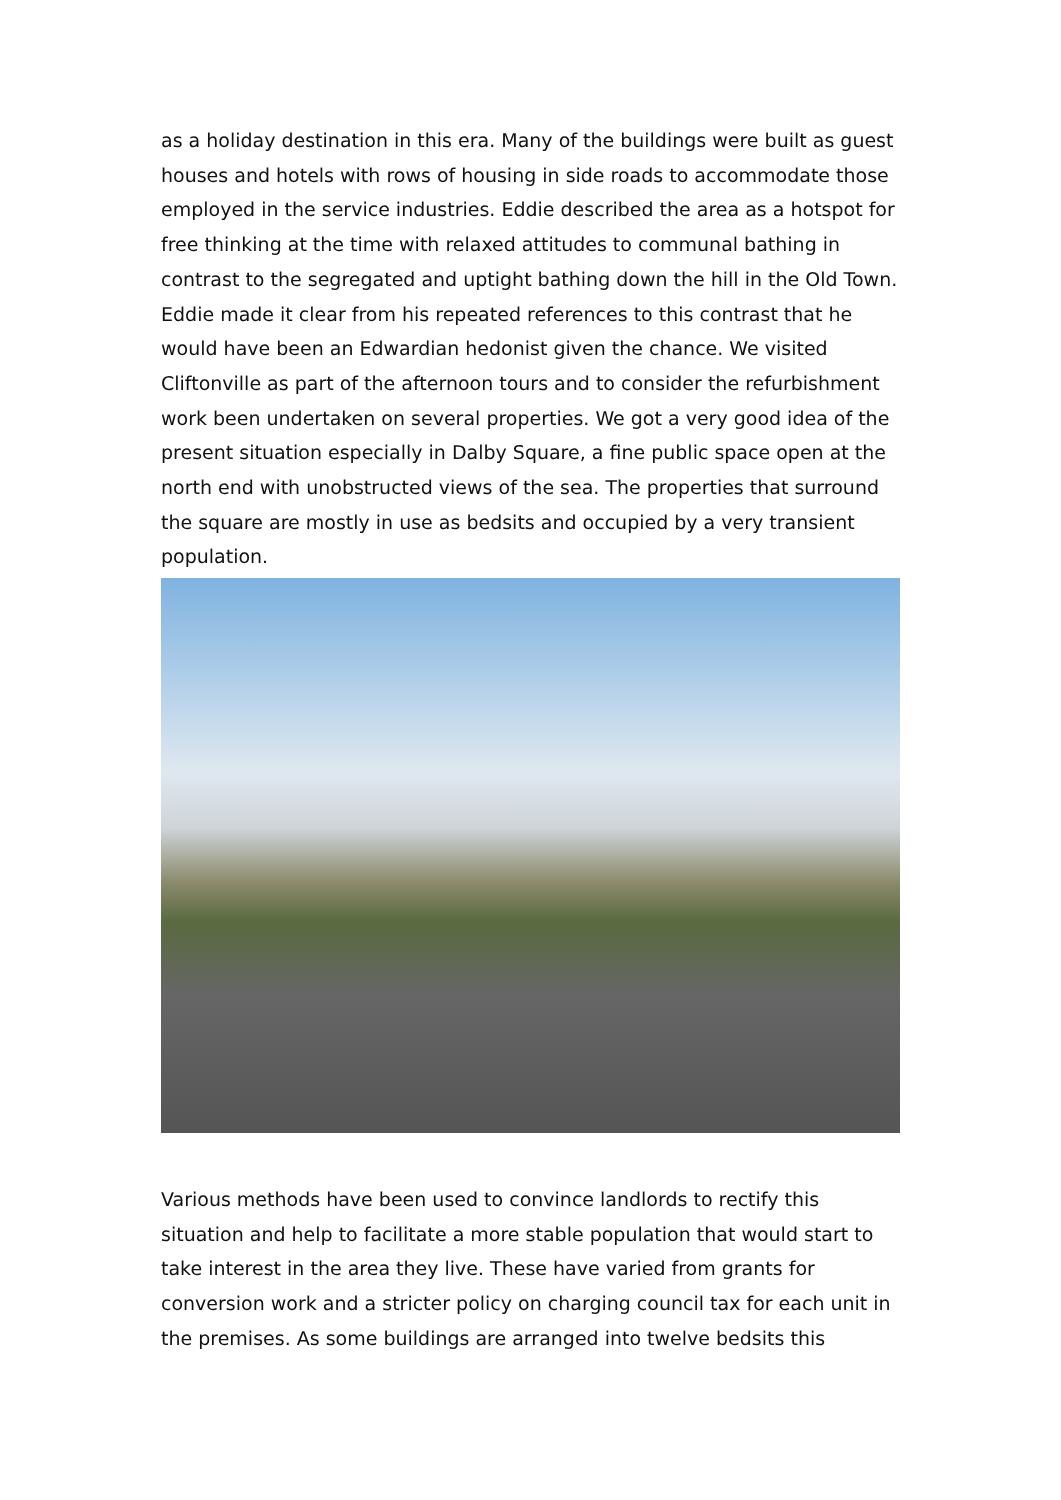as a holiday destination in this era. Many of the buildings were built as guest houses and hotels with rows of housing in side roads to accommodate those employed in the service industries. Eddie described the area as a hotspot for free thinking at the time with relaxed attitudes to communal bathing in contrast to the segregated and uptight bathing down the hill in the Old Town. Eddie made it clear from his repeated references to this contrast that he would have been an Edwardian hedonist given the chance. We visited Cliftonville as part of the afternoon tours and to consider the refurbishment work been undertaken on several properties. We got a very good idea of the present situation especially in Dalby Square, a fine public space open at the north end with unobstructed views of the sea. The properties that surround the square are mostly in use as bedsits and occupied by a very transient population.
Various methods have been used to convince landlords to rectify this situation and help to facilitate a more stable population that would start to take interest in the area they live. These have varied from grants for conversion work and a stricter policy on charging council tax for each unit in the premises. As some buildings are arranged into twelve bedsits this